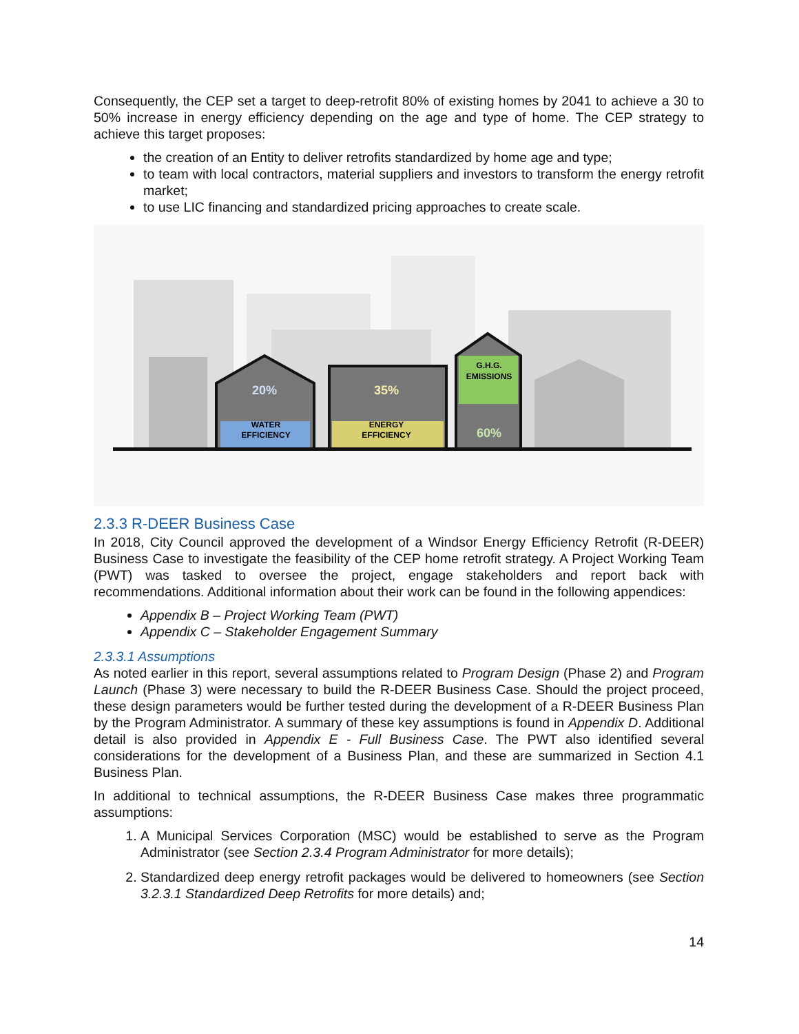Consequently, the CEP set a target to deep-retrofit 80% of existing homes by 2041 to achieve a 30 to 50% increase in energy efficiency depending on the age and type of home. The CEP strategy to achieve this target proposes:
the creation of an Entity to deliver retrofits standardized by home age and type;
to team with local contractors, material suppliers and investors to transform the energy retrofit market;
to use LIC financing and standardized pricing approaches to create scale.
20%
WATER
EFFICIENCY
35%
ENERGY
EFFICIENCY
G.H.G.
EMISSIONS
60%
2.3.3 R-DEER Business Case
In 2018, City Council approved the development of a Windsor Energy Efficiency Retrofit (R-DEER) Business Case to investigate the feasibility of the CEP home retrofit strategy. A Project Working Team (PWT) was tasked to oversee the project, engage stakeholders and report back with recommendations. Additional information about their work can be found in the following appendices:
Appendix B – Project Working Team (PWT)
Appendix C – Stakeholder Engagement Summary
2.3.3.1 Assumptions
As noted earlier in this report, several assumptions related to Program Design (Phase 2) and Program Launch (Phase 3) were necessary to build the R-DEER Business Case. Should the project proceed, these design parameters would be further tested during the development of a R-DEER Business Plan by the Program Administrator. A summary of these key assumptions is found in Appendix D. Additional detail is also provided in Appendix E - Full Business Case. The PWT also identified several considerations for the development of a Business Plan, and these are summarized in Section 4.1 Business Plan.
In additional to technical assumptions, the R-DEER Business Case makes three programmatic assumptions:
1. A Municipal Services Corporation (MSC) would be established to serve as the Program Administrator (see Section 2.3.4 Program Administrator for more details);
2. Standardized deep energy retrofit packages would be delivered to homeowners (see Section 3.2.3.1 Standardized Deep Retrofits for more details) and;
14